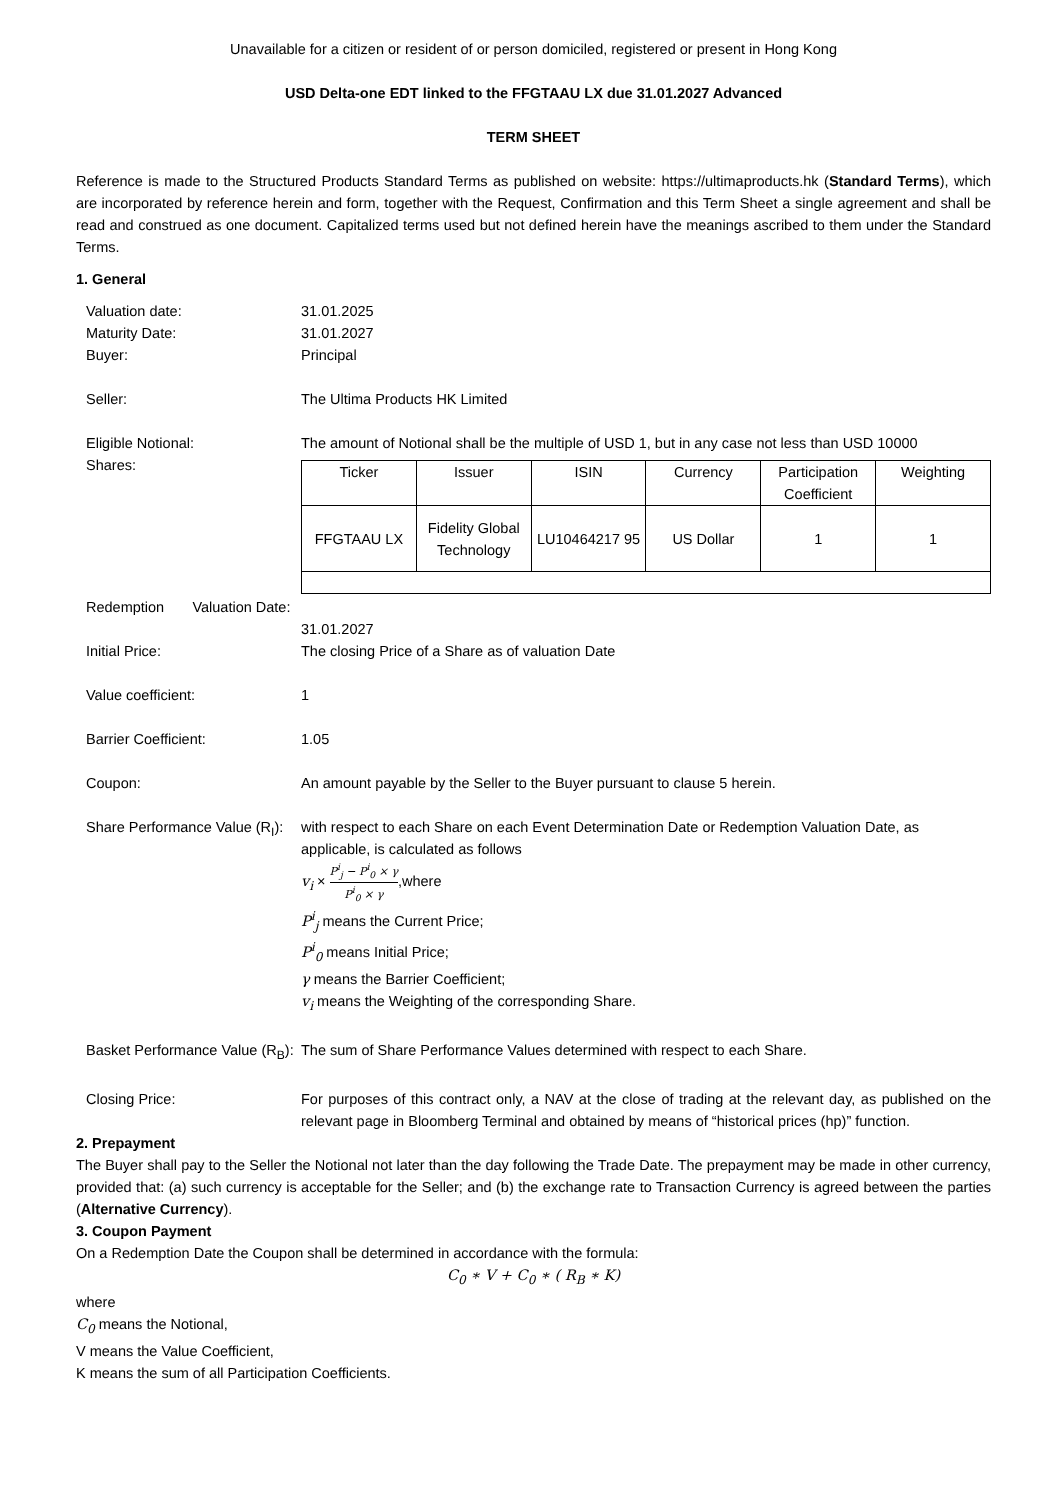Unavailable for a citizen or resident of or person domiciled, registered or present in Hong Kong
USD Delta-one EDT linked to the FFGTAAU LX due 31.01.2027 Advanced
TERM SHEET
Reference is made to the Structured Products Standard Terms as published on website: https://ultimaproducts.hk (Standard Terms), which are incorporated by reference herein and form, together with the Request, Confirmation and this Term Sheet a single agreement and shall be read and construed as one document. Capitalized terms used but not defined herein have the meanings ascribed to them under the Standard Terms.
1. General
Valuation date: 31.01.2025
Maturity Date: 31.01.2027
Buyer: Principal
Seller: The Ultima Products HK Limited
Eligible Notional:
Shares:
The amount of Notional shall be the multiple of USD 1, but in any case not less than USD 10000
| Ticker | Issuer | ISIN | Currency | Participation Coefficient | Weighting |
| FFGTAAU LX | Fidelity Global Technology | LU10464217 95 | US Dollar | 1 | 1 |
Redemption Valuation Date:
31.01.2027
Initial Price: The closing Price of a Share as of valuation Date
Value coefficient: 1
Barrier Coefficient: 1.05
Coupon: An amount payable by the Seller to the Buyer pursuant to clause 5 herein.
Share Performance Value (R<sub>I</sub>):
with respect to each Share on each Event Determination Date or Redemption Valuation Date, as applicable, is calculated as follows
v<sub>i</sub> × P<sup>i</sup><sub>j</sub> − P<sup>i</sup><sub>0</sub> × γ P<sup>i</sup><sub>0</sub> × γ,where
P<sup>i</sup><sub>j</sub> means the Current Price;
P<sup>i</sup><sub>0</sub> means Initial Price;
γ means the Barrier Coefficient;
v<sub>i</sub> means the Weighting of the corresponding Share.
Basket Performance Value (R<sub>B</sub>):
The sum of Share Performance Values determined with respect to each Share.
Closing Price: For purposes of this contract only, a NAV at the close of trading at the relevant day, as published on the relevant page in Bloomberg Terminal and obtained by means of “historical prices (hp)” function.
2. Prepayment
The Buyer shall pay to the Seller the Notional not later than the day following the Trade Date. The prepayment may be made in other currency, provided that: (a) such currency is acceptable for the Seller; and (b) the exchange rate to Transaction Currency is agreed between the parties (Alternative Currency).
3. Coupon Payment
On a Redemption Date the Coupon shall be determined in accordance with the formula:
C<sub>0</sub> ∗ V + C<sub>0</sub> ∗ ( R<sub>B</sub> ∗ K)
where
C<sub>0</sub> means the Notional,
V means the Value Coefficient,
K means the sum of all Participation Coefficients.